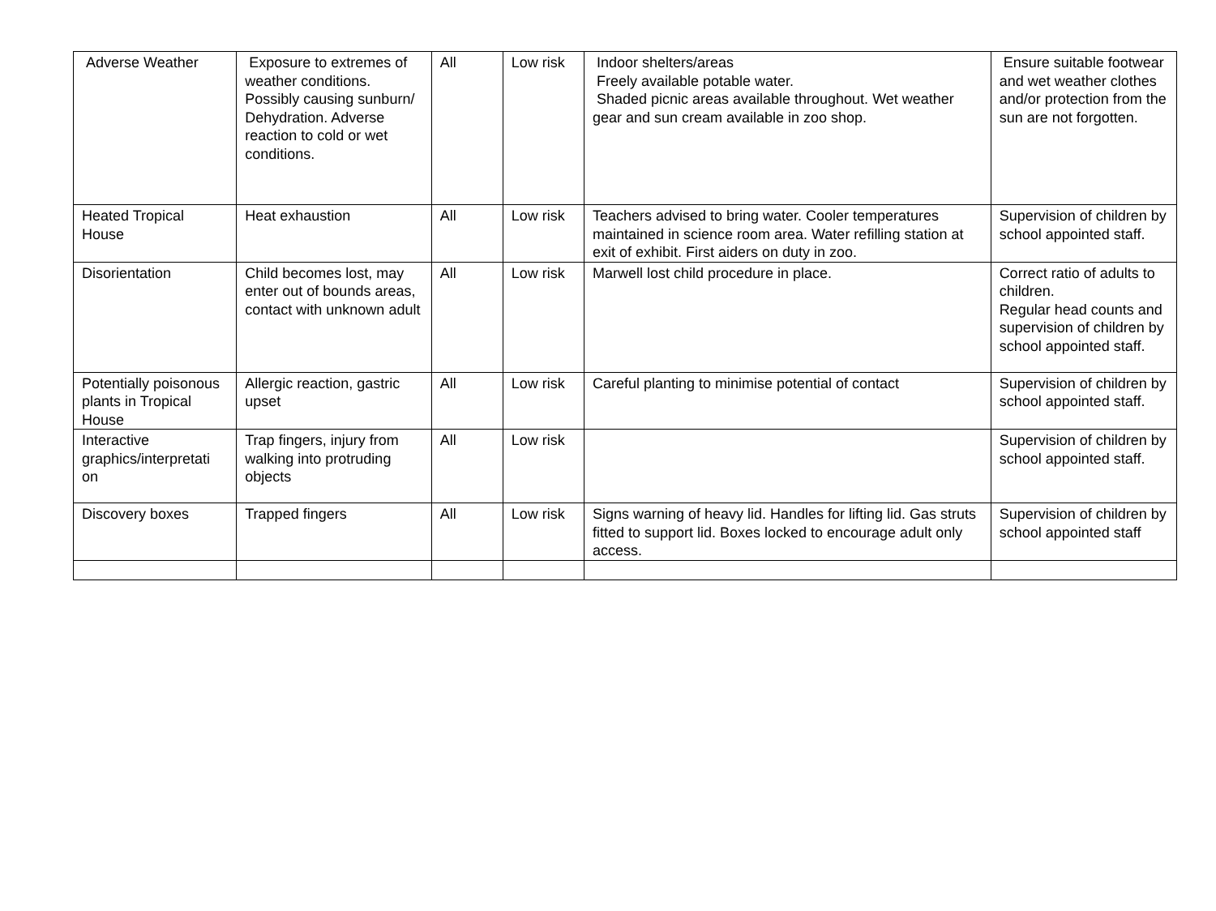| Adverse Weather | Exposure to extremes of weather conditions. Possibly causing sunburn/ Dehydration. Adverse reaction to cold or wet conditions. | All | Low risk | Indoor shelters/areas Freely available potable water. Shaded picnic areas available throughout. Wet weather gear and sun cream available in zoo shop. | Ensure suitable footwear and wet weather clothes and/or protection from the sun are not forgotten. |
| Heated Tropical House | Heat exhaustion | All | Low risk | Teachers advised to bring water. Cooler temperatures maintained in science room area. Water refilling station at exit of exhibit. First aiders on duty in zoo. | Supervision of children by school appointed staff. |
| Disorientation | Child becomes lost, may enter out of bounds areas, contact with unknown adult | All | Low risk | Marwell lost child procedure in place. | Correct ratio of adults to children. Regular head counts and supervision of children by school appointed staff. |
| Potentially poisonous plants in Tropical House | Allergic reaction, gastric upset | All | Low risk | Careful planting to minimise potential of contact | Supervision of children by school appointed staff. |
| Interactive graphics/interpretati on | Trap fingers, injury from walking into protruding objects | All | Low risk | | Supervision of children by school appointed staff. |
| Discovery boxes | Trapped fingers | All | Low risk | Signs warning of heavy lid. Handles for lifting lid. Gas struts fitted to support lid. Boxes locked to encourage adult only access. | Supervision of children by school appointed staff |